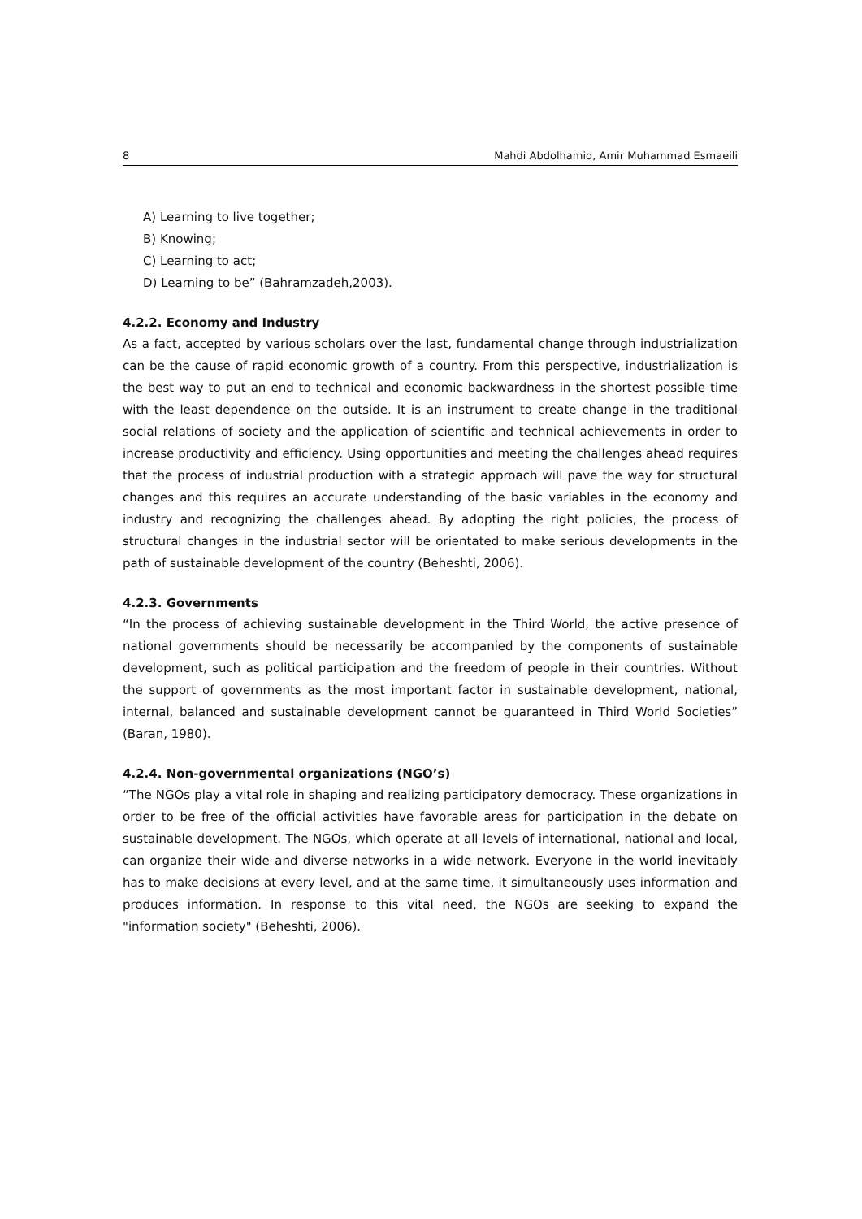8 Mahdi Abdolhamid, Amir Muhammad Esmaeili
A) Learning to live together;
B) Knowing;
C) Learning to act;
D) Learning to be” (Bahramzadeh,2003).
4.2.2. Economy and Industry
As a fact, accepted by various scholars over the last, fundamental change through industrialization can be the cause of rapid economic growth of a country. From this perspective, industrialization is the best way to put an end to technical and economic backwardness in the shortest possible time with the least dependence on the outside. It is an instrument to create change in the traditional social relations of society and the application of scientific and technical achievements in order to increase productivity and efficiency. Using opportunities and meeting the challenges ahead requires that the process of industrial production with a strategic approach will pave the way for structural changes and this requires an accurate understanding of the basic variables in the economy and industry and recognizing the challenges ahead. By adopting the right policies, the process of structural changes in the industrial sector will be orientated to make serious developments in the path of sustainable development of the country (Beheshti, 2006).
4.2.3. Governments
“In the process of achieving sustainable development in the Third World, the active presence of national governments should be necessarily be accompanied by the components of sustainable development, such as political participation and the freedom of people in their countries. Without the support of governments as the most important factor in sustainable development, national, internal, balanced and sustainable development cannot be guaranteed in Third World Societies” (Baran, 1980).
4.2.4. Non-governmental organizations (NGO’s)
“The NGOs play a vital role in shaping and realizing participatory democracy. These organizations in order to be free of the official activities have favorable areas for participation in the debate on sustainable development. The NGOs, which operate at all levels of international, national and local, can organize their wide and diverse networks in a wide network. Everyone in the world inevitably has to make decisions at every level, and at the same time, it simultaneously uses information and produces information. In response to this vital need, the NGOs are seeking to expand the "information society" (Beheshti, 2006).